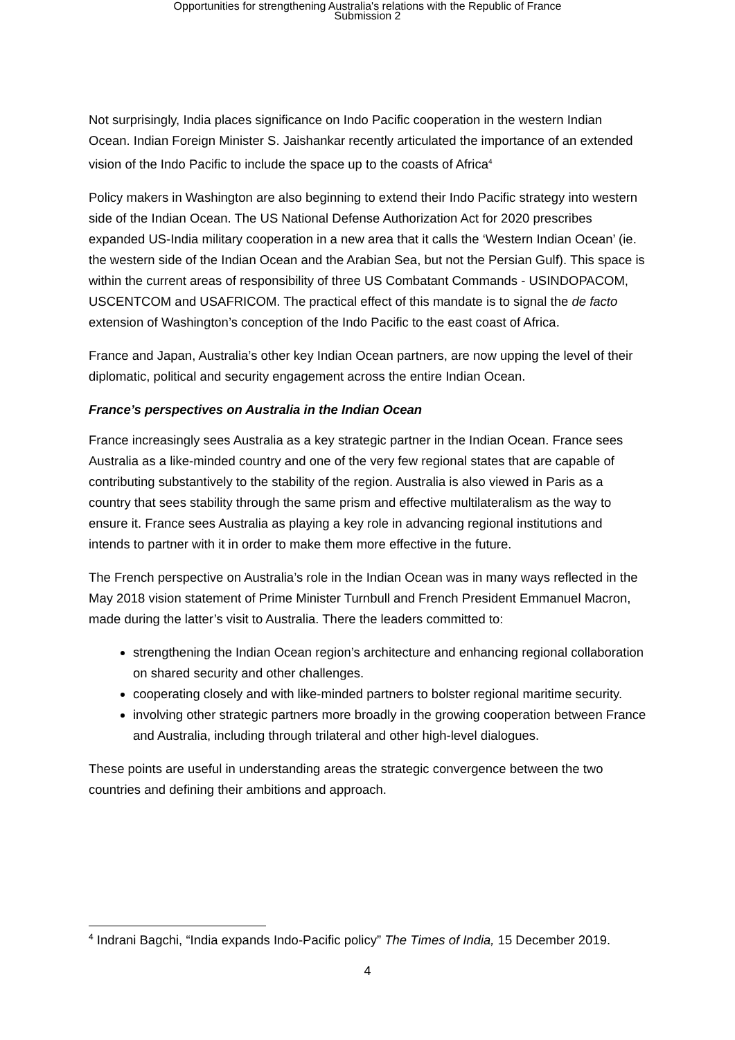Opportunities for strengthening Australia's relations with the Republic of France
Submission 2
Not surprisingly, India places significance on Indo Pacific cooperation in the western Indian Ocean. Indian Foreign Minister S. Jaishankar recently articulated the importance of an extended vision of the Indo Pacific to include the space up to the coasts of Africa<sup>4</sup>
Policy makers in Washington are also beginning to extend their Indo Pacific strategy into western side of the Indian Ocean. The US National Defense Authorization Act for 2020 prescribes expanded US-India military cooperation in a new area that it calls the ‘Western Indian Ocean’ (ie. the western side of the Indian Ocean and the Arabian Sea, but not the Persian Gulf). This space is within the current areas of responsibility of three US Combatant Commands - USINDOPACOM, USCENTCOM and USAFRICOM. The practical effect of this mandate is to signal the de facto extension of Washington’s conception of the Indo Pacific to the east coast of Africa.
France and Japan, Australia’s other key Indian Ocean partners, are now upping the level of their diplomatic, political and security engagement across the entire Indian Ocean.
France’s perspectives on Australia in the Indian Ocean
France increasingly sees Australia as a key strategic partner in the Indian Ocean. France sees Australia as a like-minded country and one of the very few regional states that are capable of contributing substantively to the stability of the region. Australia is also viewed in Paris as a country that sees stability through the same prism and effective multilateralism as the way to ensure it. France sees Australia as playing a key role in advancing regional institutions and intends to partner with it in order to make them more effective in the future.
The French perspective on Australia’s role in the Indian Ocean was in many ways reflected in the May 2018 vision statement of Prime Minister Turnbull and French President Emmanuel Macron, made during the latter’s visit to Australia. There the leaders committed to:
strengthening the Indian Ocean region’s architecture and enhancing regional collaboration on shared security and other challenges.
cooperating closely and with like-minded partners to bolster regional maritime security.
involving other strategic partners more broadly in the growing cooperation between France and Australia, including through trilateral and other high-level dialogues.
These points are useful in understanding areas the strategic convergence between the two countries and defining their ambitions and approach.
<sup>4</sup> Indrani Bagchi, “India expands Indo-Pacific policy” The Times of India, 15 December 2019.
4